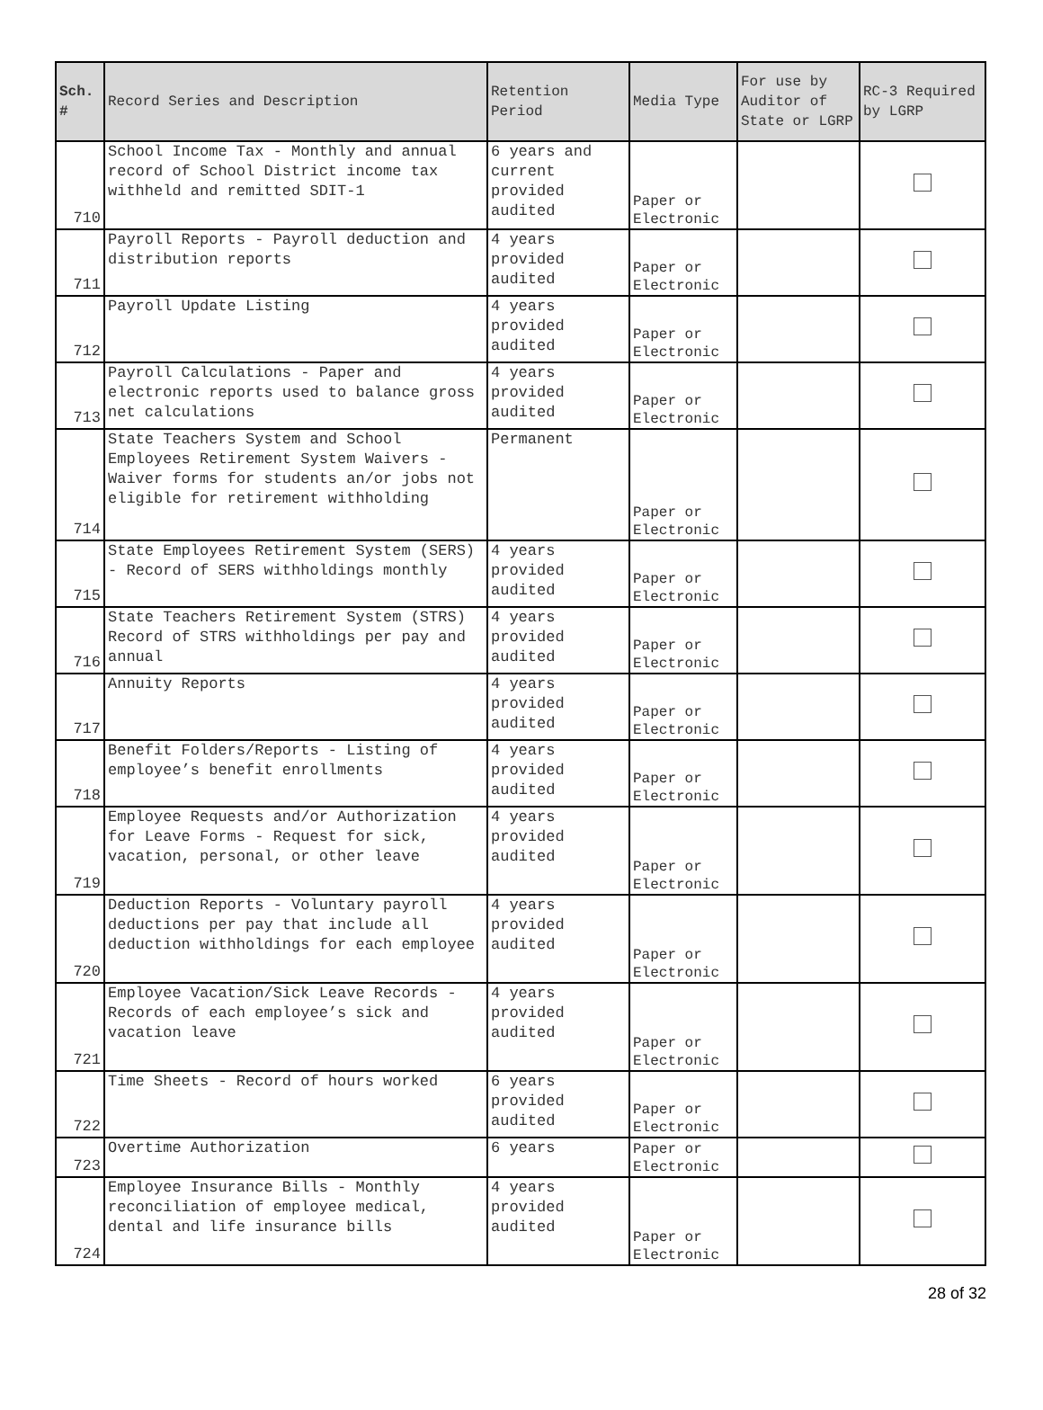| Sch. # | Record Series and Description | Retention Period | Media Type | For use by Auditor of State or LGRP | RC-3 Required by LGRP |
| --- | --- | --- | --- | --- | --- |
| 710 | School Income Tax - Monthly and annual record of School District income tax withheld and remitted SDIT-1 | 6 years and current provided audited | Paper or Electronic | | |
| 711 | Payroll Reports - Payroll deduction and distribution reports | 4 years provided audited | Paper or Electronic | | |
| 712 | Payroll Update Listing | 4 years provided audited | Paper or Electronic | | |
| 713 | Payroll Calculations - Paper and electronic reports used to balance gross net calculations | 4 years provided audited | Paper or Electronic | | |
| 714 | State Teachers System and School Employees Retirement System Waivers - Waiver forms for students an/or jobs not eligible for retirement withholding | Permanent | Paper or Electronic | | |
| 715 | State Employees Retirement System (SERS) - Record of SERS withholdings monthly | 4 years provided audited | Paper or Electronic | | |
| 716 | State Teachers Retirement System (STRS) Record of STRS withholdings per pay and annual | 4 years provided audited | Paper or Electronic | | |
| 717 | Annuity Reports | 4 years provided audited | Paper or Electronic | | |
| 718 | Benefit Folders/Reports - Listing of employee’s benefit enrollments | 4 years provided audited | Paper or Electronic | | |
| 719 | Employee Requests and/or Authorization for Leave Forms - Request for sick, vacation, personal, or other leave | 4 years provided audited | Paper or Electronic | | |
| 720 | Deduction Reports - Voluntary payroll deductions per pay that include all deduction withholdings for each employee | 4 years provided audited | Paper or Electronic | | |
| 721 | Employee Vacation/Sick Leave Records - Records of each employee’s sick and vacation leave | 4 years provided audited | Paper or Electronic | | |
| 722 | Time Sheets - Record of hours worked | 6 years provided audited | Paper or Electronic | | |
| 723 | Overtime Authorization | 6 years | Paper or Electronic | | |
| 724 | Employee Insurance Bills - Monthly reconciliation of employee medical, dental and life insurance bills | 4 years provided audited | Paper or Electronic | | |
28 of 32